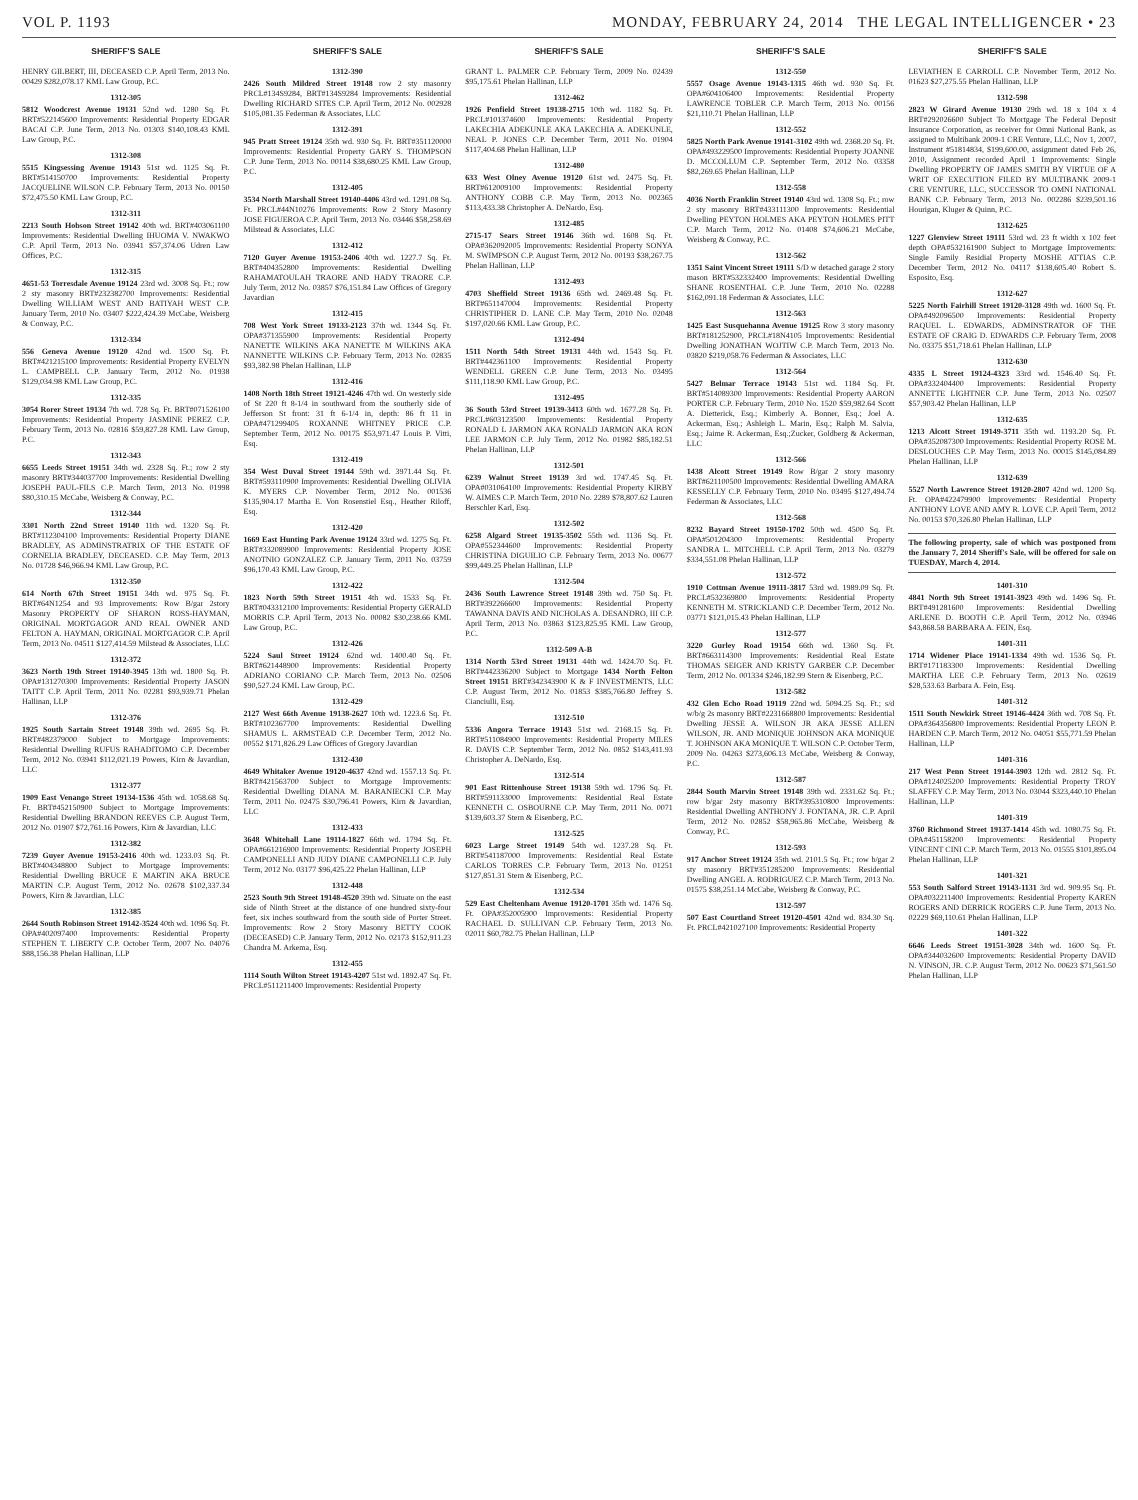VOL P. 1193 MONDAY, FEBRUARY 24, 2014 THE LEGAL INTELLIGENCER • 23
SHERIFF'S SALE
HENRY GILBERT, III, DECEASED C.P. April Term, 2013 No. 00429 $282,078.17 KML Law Group, P.C.
1312-305
5812 Woodcrest Avenue 19131 52nd wd. 1280 Sq. Ft. BRT#522145600 Improvements: Residential Property EDGAR BACAI C.P. June Term, 2013 No. 01303 $140,108.43 KML Law Group, P.C.
1312-308
5515 Kingsessing Avenue 19143 51st wd. 1125 Sq. Ft. BRT#514150700 Improvements: Residential Property JACQUELINE WILSON C.P. February Term, 2013 No. 00150 $72,475.50 KML Law Group, P.C.
1312-311
2213 South Hobson Street 19142 40th wd. BRT#403061100 Improvements: Residential Dwelling IHUOMA V. NWAKWO C.P. April Term, 2013 No. 03941 $57,374.06 Udren Law Offices, P.C.
1312-315
4651-53 Torresdale Avenue 19124 23rd wd. 3008 Sq. Ft.; row 2 sty masonry BRT#232382700 Improvements: Residential Dwelling WILLIAM WEST AND BATIYAH WEST C.P. January Term, 2010 No. 03407 $222,424.39 McCabe, Weisberg & Conway, P.C.
1312-334
556 Geneva Avenue 19120 42nd wd. 1500 Sq. Ft. BRT#421215100 Improvements: Residential Property EVELYN L. CAMPBELL C.P. January Term, 2012 No. 01938 $129,034.98 KML Law Group, P.C.
1312-335
3054 Rorer Street 19134 7th wd. 728 Sq. Ft. BRT#071526100 Improvements: Residential Property JASMINE PEREZ C.P. February Term, 2013 No. 02816 $59,827.28 KML Law Group, P.C.
1312-343
6655 Leeds Street 19151 34th wd. 2328 Sq. Ft.; row 2 sty masonry BRT#344037700 Improvements: Residential Dwelling JOSEPH PAUL-FILS C.P. March Term, 2013 No. 01998 $80,310.15 McCabe, Weisberg & Conway, P.C.
1312-344
3301 North 22nd Street 19140 11th wd. 1320 Sq. Ft. BRT#112304100 Improvements: Residential Property DIANE BRADLEY, AS ADMINSTRATRIX OF THE ESTATE OF CORNELIA BRADLEY, DECEASED. C.P. May Term, 2013 No. 01728 $46,966.94 KML Law Group, P.C.
1312-350
614 North 67th Street 19151 34th wd. 975 Sq. Ft. BRT#64N1254 and 93 Improvements: Row B/gar 2story Masonry PROPERTY OF SHARON ROSS-HAYMAN, ORIGINAL MORTGAGOR AND REAL OWNER AND FELTON A. HAYMAN, ORIGINAL MORTGAGOR C.P. April Term, 2013 No. 04511 $127,414.59 Milstead & Associates, LLC
1312-372
3623 North 19th Street 19140-3945 13th wd. 1800 Sq. Ft. OPA#131270300 Improvements: Residential Property JASON TAITT C.P. April Term, 2011 No. 02281 $93,939.71 Phelan Hallinan, LLP
1312-376
1925 South Sartain Street 19148 39th wd. 2695 Sq. Ft. BRT#482379000 Subject to Mortgage Improvements: Residential Dwelling RUFUS RAHADITOMO C.P. December Term, 2012 No. 03941 $112,021.19 Powers, Kirn & Javardian, LLC
1312-377
1909 East Venango Street 19134-1536 45th wd. 1058.68 Sq. Ft. BRT#452150900 Subject to Mortgage Improvements: Residential Dwelling BRANDON REEVES C.P. August Term, 2012 No. 01907 $72,761.16 Powers, Kirn & Javardian, LLC
1312-382
7239 Guyer Avenue 19153-2416 40th wd. 1233.03 Sq. Ft. BRT#404348800 Subject to Mortgage Improvements: Residential Dwelling BRUCE E MARTIN AKA BRUCE MARTIN C.P. August Term, 2012 No. 02678 $102,337.34 Powers, Kirn & Javardian, LLC
1312-385
2644 South Robinson Street 19142-3524 40th wd. 1096 Sq. Ft. OPA#402097400 Improvements: Residential Property STEPHEN T. LIBERTY C.P. October Term, 2007 No. 04076 $88,156.38 Phelan Hallinan, LLP
SHERIFF'S SALE
1312-390
2426 South Mildred Street 19148 row 2 sty masonry PRCL#134S9284, BRT#134S9284 Improvements: Residential Dwelling RICHARD SITES C.P. April Term, 2012 No. 002928 $105,081.35 Federman & Associates, LLC
1312-391
945 Pratt Street 19124 35th wd. 930 Sq. Ft. BRT#351120000 Improvements: Residential Property GARY S. THOMPSON C.P. June Term, 2013 No. 00114 $38,680.25 KML Law Group, P.C.
1312-405
3534 North Marshall Street 19140-4406 43rd wd. 1291.08 Sq. Ft. PRCL#44N10276 Improvements: Row 2 Story Masonry JOSE FIGUEROA C.P. April Term, 2013 No. 03446 $58,258.69 Milstead & Associates, LLC
1312-412
7120 Guyer Avenue 19153-2406 40th wd. 1227.7 Sq. Ft. BRT#404352800 Improvements: Residential Dwelling RAHAMATOULAH TRAORE AND HADY TRAORE C.P. July Term, 2012 No. 03857 $76,151.84 Law Offices of Gregory Javardian
1312-415
708 West York Street 19133-2123 37th wd. 1344 Sq. Ft. OPA#371355900 Improvements: Residential Property NANETTE WILKINS AKA NANETTE M WILKINS AKA NANNETTE WILKINS C.P. February Term, 2013 No. 02835 $93,382.98 Phelan Hallinan, LLP
1312-416
1408 North 18th Street 19121-4246 47th wd. On westerly side of St 220 ft 8-1/4 in southward from the southerly side of Jefferson St front: 31 ft 6-1/4 in, depth: 86 ft 11 in OPA#471299405 ROXANNE WHITNEY PRICE C.P. September Term, 2012 No. 00175 $53,971.47 Louis P. Vitti, Esq.
1312-419
354 West Duval Street 19144 59th wd. 3971.44 Sq. Ft. BRT#593110900 Improvements: Residential Dwelling OLIVIA K. MYERS C.P. November Term, 2012 No. 001536 $135,904.17 Martha E. Von Rosenstiel Esq., Heather Riloff, Esq.
1312-420
1669 East Hunting Park Avenue 19124 33rd wd. 1275 Sq. Ft. BRT#332089900 Improvements: Residential Property JOSE ANOTNIO GONZALEZ C.P. January Term, 2011 No. 03759 $96,170.43 KML Law Group, P.C.
1312-422
1823 North 59th Street 19151 4th wd. 1533 Sq. Ft. BRT#043312100 Improvements: Residential Property GERALD MORRIS C.P. April Term, 2013 No. 00082 $30,238.66 KML Law Group, P.C.
1312-426
5224 Saul Street 19124 62nd wd. 1400.40 Sq. Ft. BRT#621448900 Improvements: Residential Property ADRIANO CORIANO C.P. March Term, 2013 No. 02506 $90,527.24 KML Law Group, P.C.
1312-429
2127 West 66th Avenue 19138-2627 10th wd. 1223.6 Sq. Ft. BRT#102367700 Improvements: Residential Dwelling SHAMUS L. ARMSTEAD C.P. December Term, 2012 No. 00552 $171,826.29 Law Offices of Gregory Javardian
1312-430
4649 Whitaker Avenue 19120-4637 42nd wd. 1557.13 Sq. Ft. BRT#421563700 Subject to Mortgage Improvements: Residential Dwelling DIANA M. BARANIECKI C.P. May Term, 2011 No. 02475 $30,796.41 Powers, Kirn & Javardian, LLC
1312-433
3648 Whitehall Lane 19114-1827 66th wd. 1794 Sq. Ft. OPA#661216900 Improvements: Residential Property JOSEPH CAMPONELLI AND JUDY DIANE CAMPONELLI C.P. July Term, 2012 No. 03177 $96,425.22 Phelan Hallinan, LLP
1312-448
2523 South 9th Street 19148-4520 39th wd. Situate on the east side of Ninth Street at the distance of one hundred sixty-four feet, six inches southward from the south side of Porter Street. Improvements: Row 2 Story Masonry BETTY COOK (DECEASED) C.P. January Term, 2012 No. 02173 $152,911.23 Chandra M. Arkema, Esq.
1312-455
1114 South Wilton Street 19143-4207 51st wd. 1892.47 Sq. Ft. PRCL#511211400 Improvements: Residential Property
SHERIFF'S SALE
GRANT L. PALMER C.P. February Term, 2009 No. 02439 $95,175.61 Phelan Hallinan, LLP
1312-462
1926 Penfield Street 19138-2715 10th wd. 1182 Sq. Ft. PRCL#101374600 Improvements: Residential Property LAKECHIA ADEKUNLE AKA LAKECHIA A. ADEKUNLE, NEAL P. JONES C.P. December Term, 2011 No. 01904 $117,404.68 Phelan Hallinan, LLP
1312-480
633 West Olney Avenue 19120 61st wd. 2475 Sq. Ft. BRT#612009100 Improvements: Residential Property ANTHONY COBB C.P. May Term, 2013 No. 002365 $113,433.38 Christopher A. DeNardo, Esq.
1312-485
2715-17 Sears Street 19146 36th wd. 1608 Sq. Ft. OPA#362092005 Improvements: Residential Property SONYA M. SWIMPSON C.P. August Term, 2012 No. 00193 $38,267.75 Phelan Hallinan, LLP
1312-493
4703 Sheffield Street 19136 65th wd. 2469.48 Sq. Ft. BRT#651147004 Improvements: Residential Property CHRISTIPHER D. LANE C.P. May Term, 2010 No. 02048 $197,020.66 KML Law Group, P.C.
1312-494
1511 North 54th Street 19131 44th wd. 1543 Sq. Ft. BRT#442361100 Improvements: Residential Property WENDELL GREEN C.P. June Term, 2013 No. 03495 $111,118.90 KML Law Group, P.C.
1312-495
36 South 53rd Street 19139-3413 60th wd. 1677.28 Sq. Ft. PRCL#603123500 Improvements: Residential Property RONALD L JARMON AKA RONALD JARMON AKA RON LEE JARMON C.P. July Term, 2012 No. 01982 $85,182.51 Phelan Hallinan, LLP
1312-501
6239 Walnut Street 19139 3rd wd. 1747.45 Sq. Ft. OPA#031064100 Improvements: Residential Property KIRBY W. AIMES C.P. March Term, 2010 No. 2289 $78,807.62 Lauren Berschler Karl, Esq.
1312-502
6258 Algard Street 19135-3502 55th wd. 1136 Sq. Ft. OPA#552344600 Improvements: Residential Property CHRISTINA DIGUILIO C.P. February Term, 2013 No. 00677 $99,449.25 Phelan Hallinan, LLP
1312-504
2436 South Lawrence Street 19148 39th wd. 750 Sq. Ft. BRT#392266600 Improvements: Residential Property TAWANNA DAVIS AND NICHOLAS A. DESANDRO, III C.P. April Term, 2013 No. 03863 $123,825.95 KML Law Group, P.C.
1312-509 A-B
1314 North 53rd Street 19131 44th wd. 1424.70 Sq. Ft. BRT#442336200 Subject to Mortgage 1434 North Felton Street 19151 BRT#342343900 K & F INVESTMENTS, LLC C.P. August Term, 2012 No. 01853 $385,766.80 Jeffrey S. Cianciulli, Esq.
1312-510
5336 Angora Terrace 19143 51st wd. 2168.15 Sq. Ft. BRT#511084900 Improvements: Residential Property MILES R. DAVIS C.P. September Term, 2012 No. 0852 $143,411.93 Christopher A. DeNardo, Esq.
1312-514
901 East Rittenhouse Street 19138 59th wd. 1796 Sq. Ft. BRT#591133000 Improvements: Residential Real Estate KENNETH C. OSBOURNE C.P. May Term, 2011 No. 0071 $139,603.37 Stern & Eisenberg, P.C.
1312-525
6023 Large Street 19149 54th wd. 1237.28 Sq. Ft. BRT#541187000 Improvements: Residential Real Estate CARLOS TORRES C.P. February Term, 2013 No. 01251 $127,851.31 Stern & Eisenberg, P.C.
1312-534
529 East Cheltenham Avenue 19120-1701 35th wd. 1476 Sq. Ft. OPA#352005900 Improvements: Residential Property RACHAEL D. SULLIVAN C.P. February Term, 2013 No. 02011 $60,782.75 Phelan Hallinan, LLP
SHERIFF'S SALE
1312-550
5557 Osage Avenue 19143-1315 46th wd. 930 Sq. Ft. OPA#604106400 Improvements: Residential Property LAWRENCE TOBLER C.P. March Term, 2013 No. 00156 $21,110.71 Phelan Hallinan, LLP
1312-552
5825 North Park Avenue 19141-3102 49th wd. 2368.20 Sq. Ft. OPA#493229500 Improvements: Residential Property JOANNE D. MCCOLLUM C.P. September Term, 2012 No. 03358 $82,269.65 Phelan Hallinan, LLP
1312-558
4036 North Franklin Street 19140 43rd wd. 1308 Sq. Ft.; row 2 sty masonry BRT#433111300 Improvements: Residential Dwelling PEYTON HOLMES AKA PEYTON HOLMES PITT C.P. March Term, 2012 No. 01408 $74,606.21 McCabe, Weisberg & Conway, P.C.
1312-562
1351 Saint Vincent Street 19111 S/D w detached garage 2 story mason BRT#532332400 Improvements: Residential Dwelling SHANE ROSENTHAL C.P. June Term, 2010 No. 02288 $162,091.18 Federman & Associates, LLC
1312-563
1425 East Susquehanna Avenue 19125 Row 3 story masonry BRT#181252900, PRCL#18N4105 Improvements: Residential Dwelling JONATHAN WOJTIW C.P. March Term, 2013 No. 03820 $219,058.76 Federman & Associates, LLC
1312-564
5427 Belmar Terrace 19143 51st wd. 1184 Sq. Ft. BRT#514089300 Improvements: Residential Property AARON PORTER C.P. February Term, 2010 No. 1520 $59,982.64 Scott A. Dietterick, Esq.; Kimberly A. Bonner, Esq.; Joel A. Ackerman, Esq.; Ashleigh L. Marin, Esq.; Ralph M. Salvia, Esq.; Jaime R. Ackerman, Esq.;Zucker, Goldberg & Ackerman, LLC
1312-566
1438 Alcott Street 19149 Row B/gar 2 story masonry BRT#621100500 Improvements: Residential Dwelling AMARA KESSELLY C.P. February Term, 2010 No. 03495 $127,494.74 Federman & Associates, LLC
1312-568
8232 Bayard Street 19150-1702 50th wd. 4500 Sq. Ft. OPA#501204300 Improvements: Residential Property SANDRA L. MITCHELL C.P. April Term, 2013 No. 03279 $334,551.08 Phelan Hallinan, LLP
1312-572
1910 Cottman Avenue 19111-3817 53rd wd. 1989.09 Sq. Ft. PRCL#532369800 Improvements: Residential Property KENNETH M. STRICKLAND C.P. December Term, 2012 No. 03771 $121,015.43 Phelan Hallinan, LLP
1312-577
3220 Gurley Road 19154 66th wd. 1360 Sq. Ft. BRT#663114300 Improvements: Residential Real Estate THOMAS SEIGER AND KRISTY GARBER C.P. December Term, 2012 No. 001334 $246,182.99 Stern & Eisenberg, P.C.
1312-582
432 Glen Echo Road 19119 22nd wd. 5094.25 Sq. Ft.; s/d w/b/g 2s masonry BRT#2231668800 Improvements: Residential Dwelling JESSE A. WILSON JR AKA JESSE ALLEN WILSON, JR. AND MONIQUE JOHNSON AKA MONIQUE T. JOHNSON AKA MONIQUE T. WILSON C.P. October Term, 2009 No. 04263 $273,606.13 McCabe, Weisberg & Conway, P.C.
1312-587
2844 South Marvin Street 19148 39th wd. 2331.62 Sq. Ft.; row b/gar 2sty masonry BRT#395310800 Improvements: Residential Dwelling ANTHONY J. FONTANA, JR. C.P. April Term, 2012 No. 02852 $58,965.86 McCabe, Weisberg & Conway, P.C.
1312-593
917 Anchor Street 19124 35th wd. 2101.5 Sq. Ft.; row b/gar 2 sty masonry BRT#351285200 Improvements: Residential Dwelling ANGEL A. RODRIGUEZ C.P. March Term, 2013 No. 01575 $38,251.14 McCabe, Weisberg & Conway, P.C.
1312-597
507 East Courtland Street 19120-4501 42nd wd. 834.30 Sq. Ft. PRCL#421027100 Improvements: Residential Property
SHERIFF'S SALE
LEVIATHEN E CARROLL C.P. November Term, 2012 No. 01623 $27,275.55 Phelan Hallinan, LLP
1312-598
2823 W Girard Avenue 19130 29th wd. 18 x 104 x 4 BRT#292026600 Subject To Mortgage The Federal Deposit Insurance Corporation, as receiver for Omni National Bank, as assigned to Multibank 2009-1 CRE Venture, LLC, Nov 1, 2007, Instrument #51814834, $199,600.00, assignment dated Feb 26, 2010, Assignment recorded April 1 Improvements: Single Dwelling PROPERTY OF JAMES SMITH BY VIRTUE OF A WRIT OF EXECUTION FILED BY MULTIBANK 2009-1 CRE VENTURE, LLC, SUCCESSOR TO OMNI NATIONAL BANK C.P. February Term, 2013 No. 002286 $239,501.16 Hourigan, Kluger & Quinn, P.C.
1312-625
1227 Glenview Street 19111 53rd wd. 23 ft width x 102 feet depth OPA#532161900 Subject to Mortgage Improvements: Single Family Residial Property MOSHE ATTIAS C.P. December Term, 2012 No. 04117 $138,605.40 Robert S. Esposito, Esq.
1312-627
5225 North Fairhill Street 19120-3128 49th wd. 1600 Sq. Ft. OPA#492096500 Improvements: Residential Property RAQUEL L. EDWARDS, ADMINSTRATOR OF THE ESTATE OF CRAIG D. EDWARDS C.P. February Term, 2008 No. 03375 $51,718.61 Phelan Hallinan, LLP
1312-630
4335 L Street 19124-4323 33rd wd. 1546.40 Sq. Ft. OPA#332404400 Improvements: Residential Property ANNETTE LIGHTNER C.P. June Term, 2013 No. 02507 $57,903.42 Phelan Hallinan, LLP
1312-635
1213 Alcott Street 19149-3711 35th wd. 1193.20 Sq. Ft. OPA#352087300 Improvements: Residential Property ROSE M. DESLOUCHES C.P. May Term, 2013 No. 00015 $145,084.89 Phelan Hallinan, LLP
1312-639
5527 North Lawrence Street 19120-2807 42nd wd. 1200 Sq. Ft. OPA#422479900 Improvements: Residential Property ANTHONY LOVE AND AMY R. LOVE C.P. April Term, 2012 No. 00153 $70,326.80 Phelan Hallinan, LLP
The following property, sale of which was postponed from the January 7, 2014 Sheriff's Sale, will be offered for sale on TUESDAY, March 4, 2014.
1401-310
4841 North 9th Street 19141-3923 49th wd. 1496 Sq. Ft. BRT#491281600 Improvements: Residential Dwelling ARLENE D. BOOTH C.P. April Term, 2012 No. 03946 $43,868.58 BARBARA A. FEIN, Esq.
1401-311
1714 Widener Place 19141-1334 49th wd. 1536 Sq. Ft. BRT#171183300 Improvements: Residential Dwelling MARTHA LEE C.P. February Term, 2013 No. 02619 $28,533.63 Barbara A. Fein, Esq.
1401-312
1511 South Newkirk Street 19146-4424 36th wd. 708 Sq. Ft. OPA#364356800 Improvements: Residential Property LEON P. HARDEN C.P. March Term, 2012 No. 04051 $55,771.59 Phelan Hallinan, LLP
1401-316
217 West Penn Street 19144-3903 12th wd. 2812 Sq. Ft. OPA#124025200 Improvements: Residential Property TROY SLAFFEY C.P. May Term, 2013 No. 03044 $323,440.10 Phelan Hallinan, LLP
1401-319
3760 Richmond Street 19137-1414 45th wd. 1080.75 Sq. Ft. OPA#451158200 Improvements: Residential Property VINCENT CINI C.P. March Term, 2013 No. 01555 $101,895.04 Phelan Hallinan, LLP
1401-321
553 South Salford Street 19143-1131 3rd wd. 909.95 Sq. Ft. OPA#032211400 Improvements: Residential Property KAREN ROGERS AND DERRICK ROGERS C.P. June Term, 2013 No. 02229 $69,110.61 Phelan Hallinan, LLP
1401-322
6646 Leeds Street 19151-3028 34th wd. 1600 Sq. Ft. OPA#344032600 Improvements: Residential Property DAVID N. VINSON, JR. C.P. August Term, 2012 No. 00623 $71,561.50 Phelan Hallinan, LLP